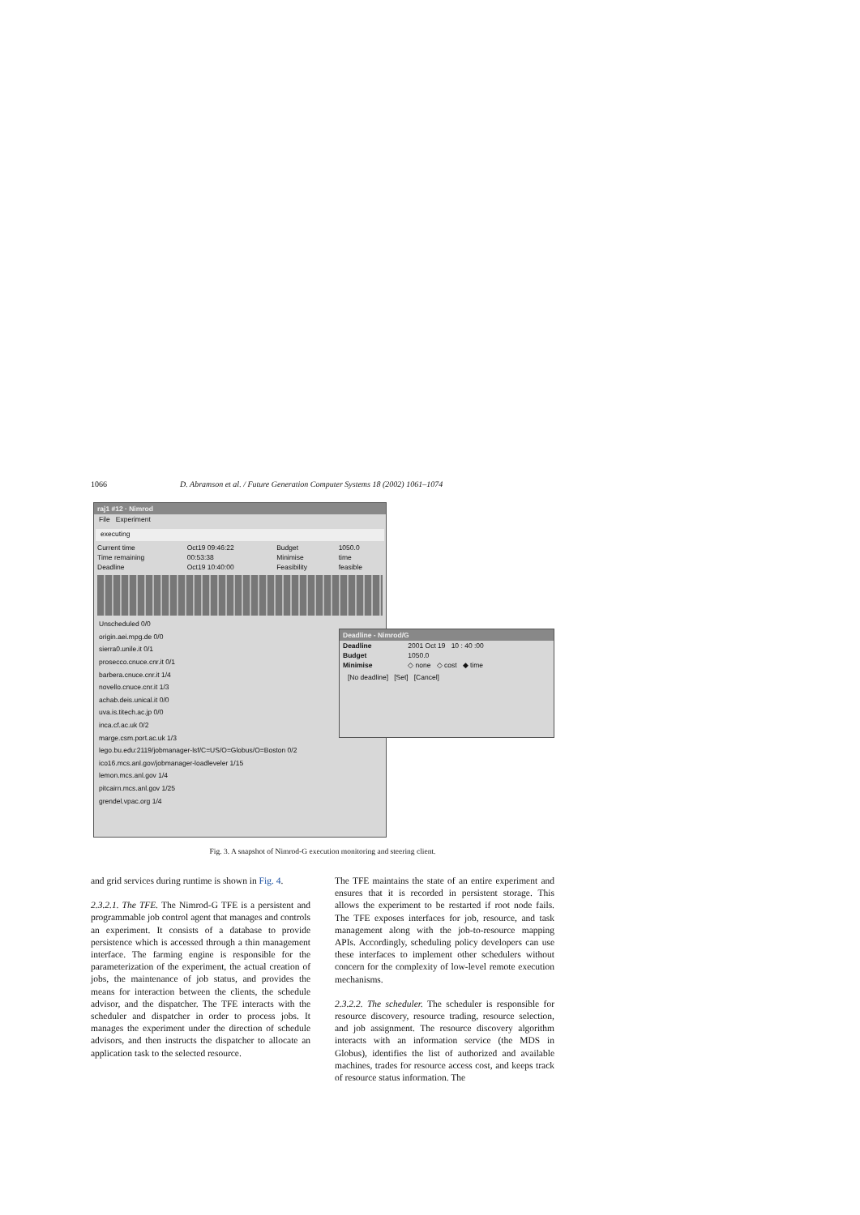1066 D. Abramson et al. / Future Generation Computer Systems 18 (2002) 1061–1074
raj1 #12 · Nimrod
File Experiment
executing
| Current time | Oct19 09:46:22 | Budget | 1050.0 |
| Time remaining | 00:53:38 | Minimise | time |
| Deadline | Oct19 10:40:00 | Feasibility | feasible |
Unscheduled 0/0
origin.aei.mpg.de 0/0
sierra0.unile.it 0/1
prosecco.cnuce.cnr.it 0/1
barbera.cnuce.cnr.it 1/4
novello.cnuce.cnr.it 1/3
achab.deis.unical.it 0/0
uva.is.titech.ac.jp 0/0
inca.cf.ac.uk 0/2
marge.csm.port.ac.uk 1/3
lego.bu.edu:2119/jobmanager-lsf/C=US/O=Globus/O=Boston 0/2
ico16.mcs.anl.gov/jobmanager-loadleveler 1/15
lemon.mcs.anl.gov 1/4
pitcairn.mcs.anl.gov 1/25
grendel.vpac.org 1/4
Deadline - Nimrod/G
| Deadline | 2001 Oct 19 10 : 40 :00 |
| Budget | 1050.0 |
| Minimise | ◇ none ◇ cost ◆ time |
[No deadline] [Set] [Cancel]
Fig. 3. A snapshot of Nimrod-G execution monitoring and steering client.
and grid services during runtime is shown in Fig. 4.
2.3.2.1. The TFE. The Nimrod-G TFE is a persistent and programmable job control agent that manages and controls an experiment. It consists of a database to provide persistence which is accessed through a thin management interface. The farming engine is responsible for the parameterization of the experiment, the actual creation of jobs, the maintenance of job status, and provides the means for interaction between the clients, the schedule advisor, and the dispatcher. The TFE interacts with the scheduler and dispatcher in order to process jobs. It manages the experiment under the direction of schedule advisors, and then instructs the dispatcher to allocate an application task to the selected resource.
The TFE maintains the state of an entire experiment and ensures that it is recorded in persistent storage. This allows the experiment to be restarted if root node fails. The TFE exposes interfaces for job, resource, and task management along with the job-to-resource mapping APIs. Accordingly, scheduling policy developers can use these interfaces to implement other schedulers without concern for the complexity of low-level remote execution mechanisms.
2.3.2.2. The scheduler. The scheduler is responsible for resource discovery, resource trading, resource selection, and job assignment. The resource discovery algorithm interacts with an information service (the MDS in Globus), identifies the list of authorized and available machines, trades for resource access cost, and keeps track of resource status information. The